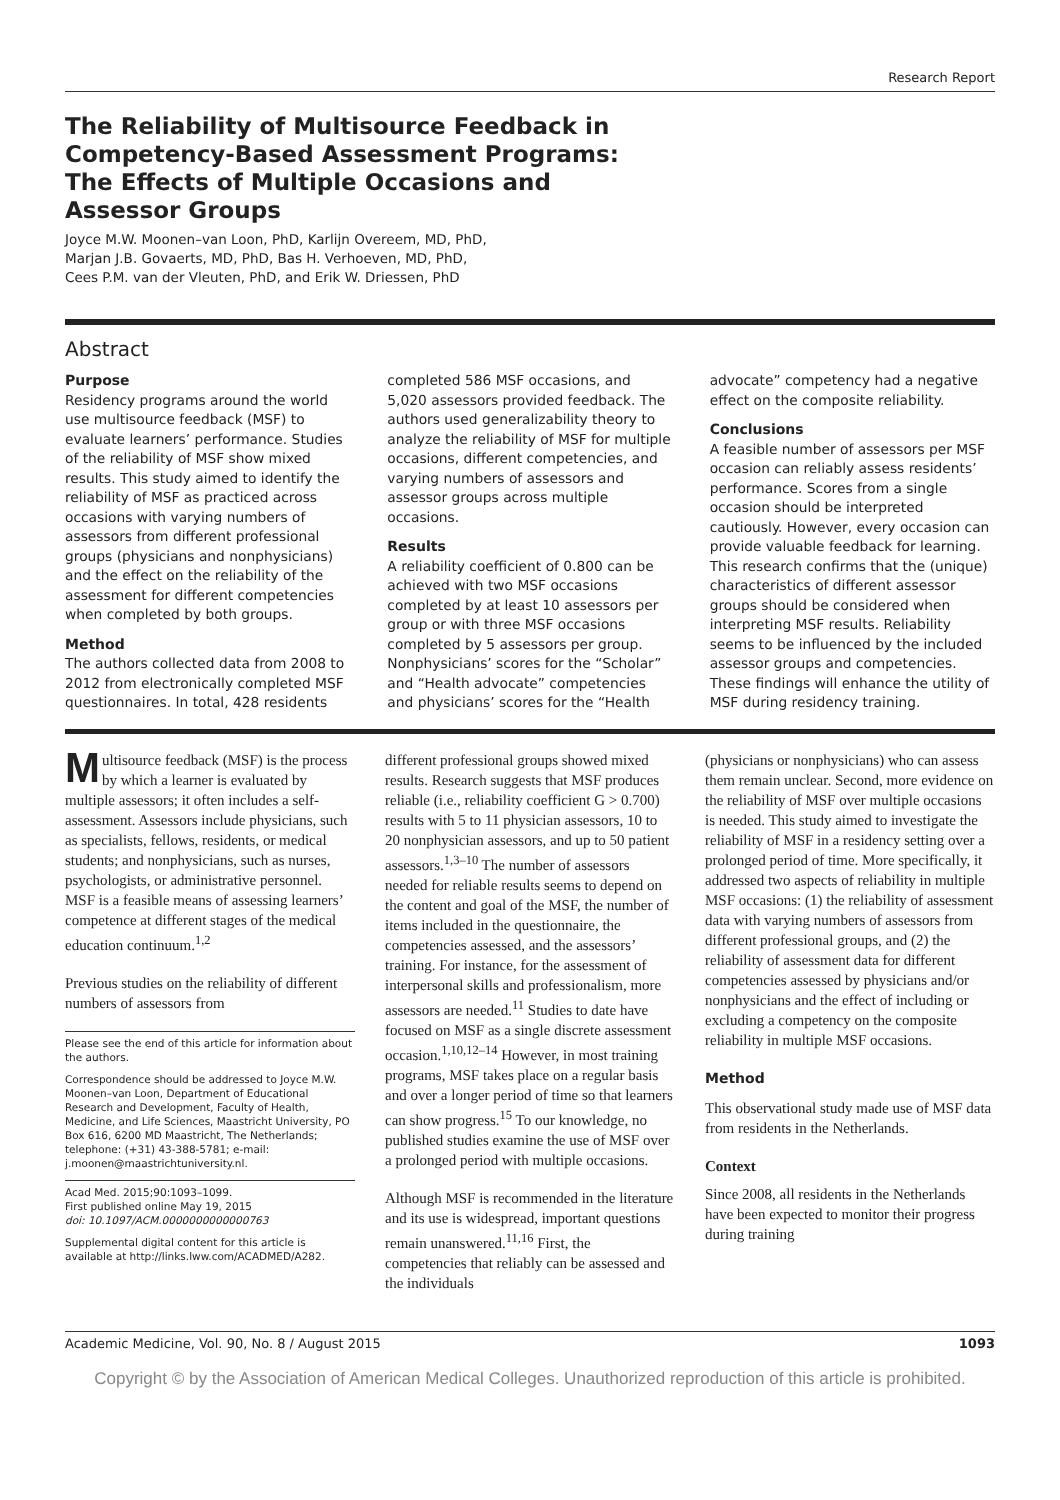Research Report
The Reliability of Multisource Feedback in Competency-Based Assessment Programs: The Effects of Multiple Occasions and Assessor Groups
Joyce M.W. Moonen–van Loon, PhD, Karlijn Overeem, MD, PhD,
Marjan J.B. Govaerts, MD, PhD, Bas H. Verhoeven, MD, PhD,
Cees P.M. van der Vleuten, PhD, and Erik W. Driessen, PhD
Abstract
Purpose
Residency programs around the world use multisource feedback (MSF) to evaluate learners’ performance. Studies of the reliability of MSF show mixed results. This study aimed to identify the reliability of MSF as practiced across occasions with varying numbers of assessors from different professional groups (physicians and nonphysicians) and the effect on the reliability of the assessment for different competencies when completed by both groups.
Method
The authors collected data from 2008 to 2012 from electronically completed MSF questionnaires. In total, 428 residents
completed 586 MSF occasions, and 5,020 assessors provided feedback. The authors used generalizability theory to analyze the reliability of MSF for multiple occasions, different competencies, and varying numbers of assessors and assessor groups across multiple occasions.
Results
A reliability coefficient of 0.800 can be achieved with two MSF occasions completed by at least 10 assessors per group or with three MSF occasions completed by 5 assessors per group. Nonphysicians’ scores for the “Scholar” and “Health advocate” competencies and physicians’ scores for the “Health
advocate” competency had a negative effect on the composite reliability.
Conclusions
A feasible number of assessors per MSF occasion can reliably assess residents’ performance. Scores from a single occasion should be interpreted cautiously. However, every occasion can provide valuable feedback for learning. This research confirms that the (unique) characteristics of different assessor groups should be considered when interpreting MSF results. Reliability seems to be influenced by the included assessor groups and competencies. These findings will enhance the utility of MSF during residency training.
Multisource feedback (MSF) is the process by which a learner is evaluated by multiple assessors; it often includes a self-assessment. Assessors include physicians, such as specialists, fellows, residents, or medical students; and nonphysicians, such as nurses, psychologists, or administrative personnel. MSF is a feasible means of assessing learners’ competence at different stages of the medical education continuum.<sup>1,2</sup>
Previous studies on the reliability of different numbers of assessors from
Please see the end of this article for information about the authors.
Correspondence should be addressed to Joyce M.W. Moonen–van Loon, Department of Educational Research and Development, Faculty of Health, Medicine, and Life Sciences, Maastricht University, PO Box 616, 6200 MD Maastricht, The Netherlands; telephone: (+31) 43-388-5781; e-mail: j.moonen@maastrichtuniversity.nl.
Acad Med. 2015;90:1093–1099.
First published online May 19, 2015
doi: 10.1097/ACM.0000000000000763
Supplemental digital content for this article is available at http://links.lww.com/ACADMED/A282.
different professional groups showed mixed results. Research suggests that MSF produces reliable (i.e., reliability coefficient G > 0.700) results with 5 to 11 physician assessors, 10 to 20 nonphysician assessors, and up to 50 patient assessors.<sup>1,3–10</sup> The number of assessors needed for reliable results seems to depend on the content and goal of the MSF, the number of items included in the questionnaire, the competencies assessed, and the assessors’ training. For instance, for the assessment of interpersonal skills and professionalism, more assessors are needed.<sup>11</sup> Studies to date have focused on MSF as a single discrete assessment occasion.<sup>1,10,12–14</sup> However, in most training programs, MSF takes place on a regular basis and over a longer period of time so that learners can show progress.<sup>15</sup> To our knowledge, no published studies examine the use of MSF over a prolonged period with multiple occasions.
Although MSF is recommended in the literature and its use is widespread, important questions remain unanswered.<sup>11,16</sup> First, the competencies that reliably can be assessed and the individuals
(physicians or nonphysicians) who can assess them remain unclear. Second, more evidence on the reliability of MSF over multiple occasions is needed. This study aimed to investigate the reliability of MSF in a residency setting over a prolonged period of time. More specifically, it addressed two aspects of reliability in multiple MSF occasions: (1) the reliability of assessment data with varying numbers of assessors from different professional groups, and (2) the reliability of assessment data for different competencies assessed by physicians and/or nonphysicians and the effect of including or excluding a competency on the composite reliability in multiple MSF occasions.
Method
This observational study made use of MSF data from residents in the Netherlands.
Context
Since 2008, all residents in the Netherlands have been expected to monitor their progress during training
Academic Medicine, Vol. 90, No. 8 / August 2015 1093
Copyright © by the Association of American Medical Colleges. Unauthorized reproduction of this article is prohibited.